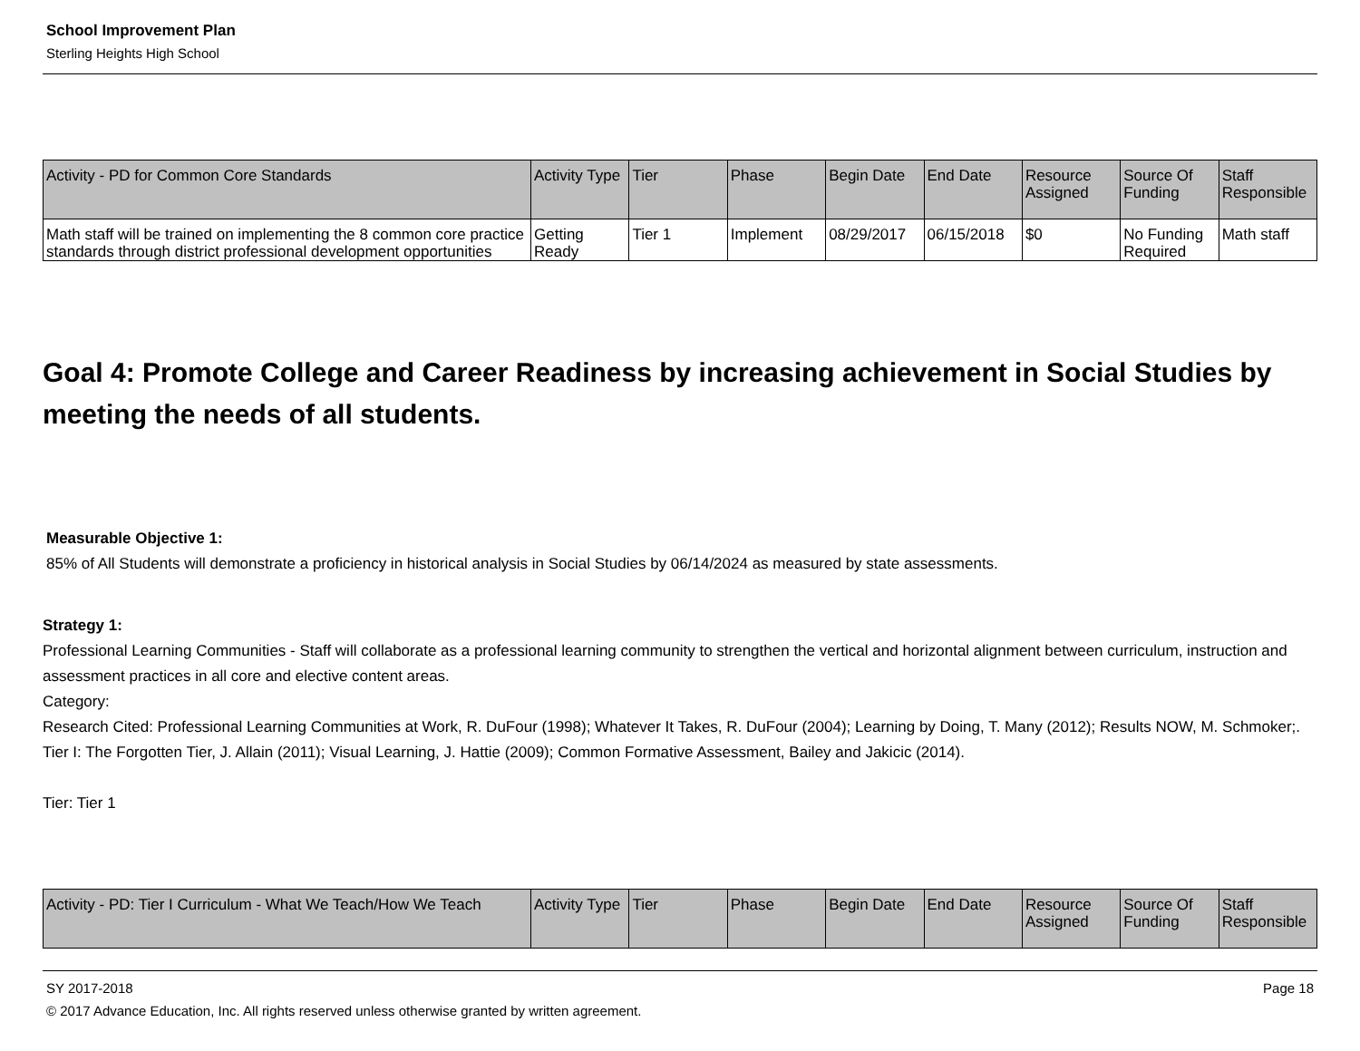School Improvement Plan
Sterling Heights High School
| Activity - PD for Common Core Standards | Activity Type | Tier | Phase | Begin Date | End Date | Resource Assigned | Source Of Funding | Staff Responsible |
| --- | --- | --- | --- | --- | --- | --- | --- | --- |
| Math staff will be trained on implementing the 8 common core practice standards through district professional development opportunities | Getting Ready | Tier 1 | Implement | 08/29/2017 | 06/15/2018 | $0 | No Funding Required | Math staff |
Goal 4: Promote College and Career Readiness by increasing achievement in Social Studies by meeting the needs of all students.
Measurable Objective 1:
85% of All Students will demonstrate a proficiency in historical analysis in Social Studies by 06/14/2024 as measured by state assessments.
Strategy 1:
Professional Learning Communities - Staff will collaborate as a professional learning community to strengthen the vertical and horizontal alignment between curriculum, instruction and assessment practices in all core and elective content areas.
Category:
Research Cited: Professional Learning Communities at Work, R. DuFour (1998); Whatever It Takes, R. DuFour (2004); Learning by Doing, T. Many (2012); Results NOW, M. Schmoker;.
Tier I: The Forgotten Tier, J. Allain (2011); Visual Learning, J. Hattie (2009); Common Formative Assessment, Bailey and Jakicic (2014).
Tier: Tier 1
| Activity - PD: Tier I Curriculum - What We Teach/How We Teach | Activity Type | Tier | Phase | Begin Date | End Date | Resource Assigned | Source Of Funding | Staff Responsible |
| --- | --- | --- | --- | --- | --- | --- | --- | --- |
SY 2017-2018 Page 18
© 2017 Advance Education, Inc. All rights reserved unless otherwise granted by written agreement.